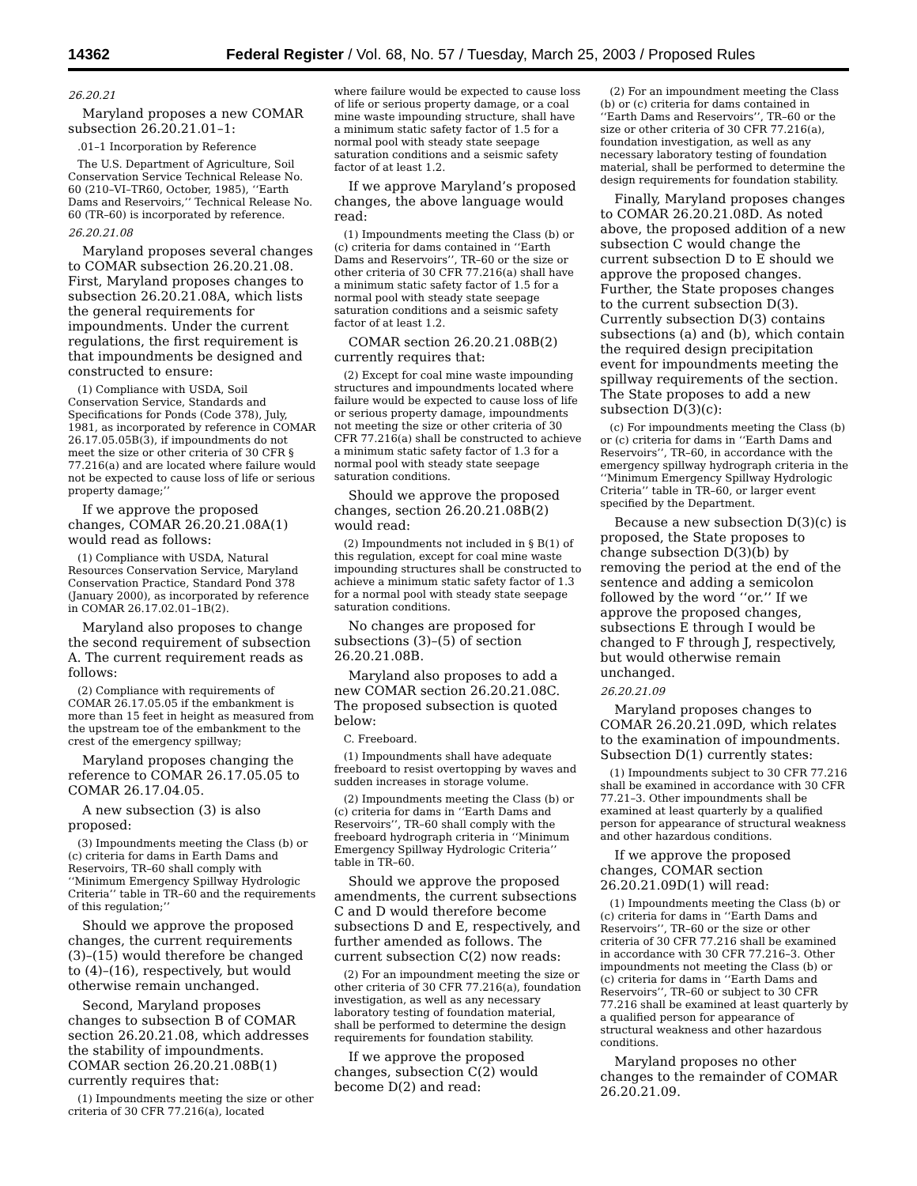14362 Federal Register / Vol. 68, No. 57 / Tuesday, March 25, 2003 / Proposed Rules
26.20.21
Maryland proposes a new COMAR subsection 26.20.21.01–1:
.01–1 Incorporation by Reference
The U.S. Department of Agriculture, Soil Conservation Service Technical Release No. 60 (210–VI–TR60, October, 1985), ‘‘Earth Dams and Reservoirs,’’ Technical Release No. 60 (TR–60) is incorporated by reference.
26.20.21.08
Maryland proposes several changes to COMAR subsection 26.20.21.08. First, Maryland proposes changes to subsection 26.20.21.08A, which lists the general requirements for impoundments. Under the current regulations, the first requirement is that impoundments be designed and constructed to ensure:
(1) Compliance with USDA, Soil Conservation Service, Standards and Specifications for Ponds (Code 378), July, 1981, as incorporated by reference in COMAR 26.17.05.05B(3), if impoundments do not meet the size or other criteria of 30 CFR § 77.216(a) and are located where failure would not be expected to cause loss of life or serious property damage;’’
If we approve the proposed changes, COMAR 26.20.21.08A(1) would read as follows:
(1) Compliance with USDA, Natural Resources Conservation Service, Maryland Conservation Practice, Standard Pond 378 (January 2000), as incorporated by reference in COMAR 26.17.02.01–1B(2).
Maryland also proposes to change the second requirement of subsection A. The current requirement reads as follows:
(2) Compliance with requirements of COMAR 26.17.05.05 if the embankment is more than 15 feet in height as measured from the upstream toe of the embankment to the crest of the emergency spillway;
Maryland proposes changing the reference to COMAR 26.17.05.05 to COMAR 26.17.04.05.
A new subsection (3) is also proposed:
(3) Impoundments meeting the Class (b) or (c) criteria for dams in Earth Dams and Reservoirs, TR–60 shall comply with ‘‘Minimum Emergency Spillway Hydrologic Criteria’’ table in TR–60 and the requirements of this regulation;’’
Should we approve the proposed changes, the current requirements (3)–(15) would therefore be changed to (4)–(16), respectively, but would otherwise remain unchanged.
Second, Maryland proposes changes to subsection B of COMAR section 26.20.21.08, which addresses the stability of impoundments. COMAR section 26.20.21.08B(1) currently requires that:
(1) Impoundments meeting the size or other criteria of 30 CFR 77.216(a), located
where failure would be expected to cause loss of life or serious property damage, or a coal mine waste impounding structure, shall have a minimum static safety factor of 1.5 for a normal pool with steady state seepage saturation conditions and a seismic safety factor of at least 1.2.
If we approve Maryland’s proposed changes, the above language would read:
(1) Impoundments meeting the Class (b) or (c) criteria for dams contained in ‘‘Earth Dams and Reservoirs’’, TR–60 or the size or other criteria of 30 CFR 77.216(a) shall have a minimum static safety factor of 1.5 for a normal pool with steady state seepage saturation conditions and a seismic safety factor of at least 1.2.
COMAR section 26.20.21.08B(2) currently requires that:
(2) Except for coal mine waste impounding structures and impoundments located where failure would be expected to cause loss of life or serious property damage, impoundments not meeting the size or other criteria of 30 CFR 77.216(a) shall be constructed to achieve a minimum static safety factor of 1.3 for a normal pool with steady state seepage saturation conditions.
Should we approve the proposed changes, section 26.20.21.08B(2) would read:
(2) Impoundments not included in § B(1) of this regulation, except for coal mine waste impounding structures shall be constructed to achieve a minimum static safety factor of 1.3 for a normal pool with steady state seepage saturation conditions.
No changes are proposed for subsections (3)–(5) of section 26.20.21.08B.
Maryland also proposes to add a new COMAR section 26.20.21.08C. The proposed subsection is quoted below:
C. Freeboard.
(1) Impoundments shall have adequate freeboard to resist overtopping by waves and sudden increases in storage volume.
(2) Impoundments meeting the Class (b) or (c) criteria for dams in ‘‘Earth Dams and Reservoirs’’, TR–60 shall comply with the freeboard hydrograph criteria in ‘‘Minimum Emergency Spillway Hydrologic Criteria’’ table in TR–60.
Should we approve the proposed amendments, the current subsections C and D would therefore become subsections D and E, respectively, and further amended as follows. The current subsection C(2) now reads:
(2) For an impoundment meeting the size or other criteria of 30 CFR 77.216(a), foundation investigation, as well as any necessary laboratory testing of foundation material, shall be performed to determine the design requirements for foundation stability.
If we approve the proposed changes, subsection C(2) would become D(2) and read:
(2) For an impoundment meeting the Class (b) or (c) criteria for dams contained in ‘‘Earth Dams and Reservoirs’’, TR–60 or the size or other criteria of 30 CFR 77.216(a), foundation investigation, as well as any necessary laboratory testing of foundation material, shall be performed to determine the design requirements for foundation stability.
Finally, Maryland proposes changes to COMAR 26.20.21.08D. As noted above, the proposed addition of a new subsection C would change the current subsection D to E should we approve the proposed changes. Further, the State proposes changes to the current subsection D(3). Currently subsection D(3) contains subsections (a) and (b), which contain the required design precipitation event for impoundments meeting the spillway requirements of the section. The State proposes to add a new subsection D(3)(c):
(c) For impoundments meeting the Class (b) or (c) criteria for dams in ‘‘Earth Dams and Reservoirs’’, TR–60, in accordance with the emergency spillway hydrograph criteria in the ‘‘Minimum Emergency Spillway Hydrologic Criteria’’ table in TR–60, or larger event specified by the Department.
Because a new subsection D(3)(c) is proposed, the State proposes to change subsection D(3)(b) by removing the period at the end of the sentence and adding a semicolon followed by the word ‘‘or.’’ If we approve the proposed changes, subsections E through I would be changed to F through J, respectively, but would otherwise remain unchanged.
26.20.21.09
Maryland proposes changes to COMAR 26.20.21.09D, which relates to the examination of impoundments. Subsection D(1) currently states:
(1) Impoundments subject to 30 CFR 77.216 shall be examined in accordance with 30 CFR 77.21–3. Other impoundments shall be examined at least quarterly by a qualified person for appearance of structural weakness and other hazardous conditions.
If we approve the proposed changes, COMAR section 26.20.21.09D(1) will read:
(1) Impoundments meeting the Class (b) or (c) criteria for dams in ‘‘Earth Dams and Reservoirs’’, TR–60 or the size or other criteria of 30 CFR 77.216 shall be examined in accordance with 30 CFR 77.216–3. Other impoundments not meeting the Class (b) or (c) criteria for dams in ‘‘Earth Dams and Reservoirs’’, TR–60 or subject to 30 CFR 77.216 shall be examined at least quarterly by a qualified person for appearance of structural weakness and other hazardous conditions.
Maryland proposes no other changes to the remainder of COMAR 26.20.21.09.